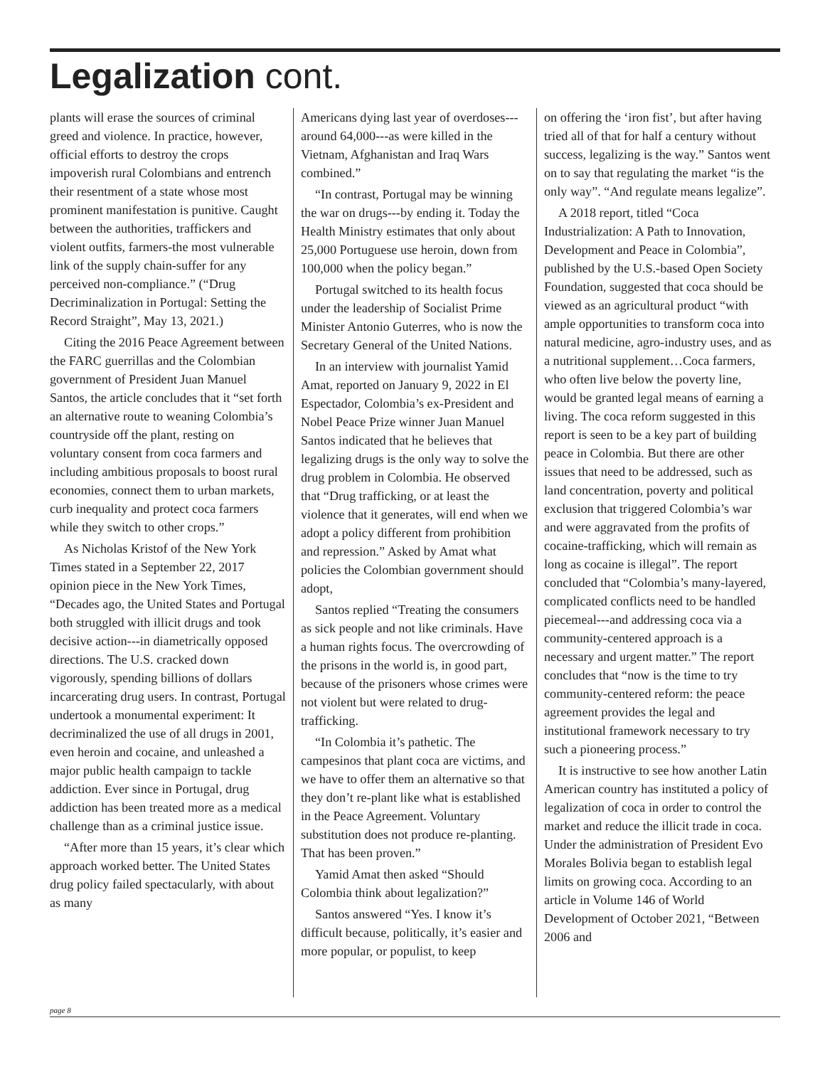Legalization cont.
plants will erase the sources of criminal greed and violence. In practice, however, official efforts to destroy the crops impoverish rural Colombians and entrench their resentment of a state whose most prominent manifestation is punitive. Caught between the authorities, traffickers and violent outfits, farmers-the most vulnerable link of the supply chain-suffer for any perceived non-compliance.” (“Drug Decriminalization in Portugal: Setting the Record Straight”, May 13, 2021.)
Citing the 2016 Peace Agreement between the FARC guerrillas and the Colombian government of President Juan Manuel Santos, the article concludes that it “set forth an alternative route to weaning Colombia’s countryside off the plant, resting on voluntary consent from coca farmers and including ambitious proposals to boost rural economies, connect them to urban markets, curb inequality and protect coca farmers while they switch to other crops.”
As Nicholas Kristof of the New York Times stated in a September 22, 2017 opinion piece in the New York Times, “Decades ago, the United States and Portugal both struggled with illicit drugs and took decisive action---in diametrically opposed directions. The U.S. cracked down vigorously, spending billions of dollars incarcerating drug users. In contrast, Portugal undertook a monumental experiment: It decriminalized the use of all drugs in 2001, even heroin and cocaine, and unleashed a major public health campaign to tackle addiction. Ever since in Portugal, drug addiction has been treated more as a medical challenge than as a criminal justice issue.
“After more than 15 years, it’s clear which approach worked better. The United States drug policy failed spectacularly, with about as many
Americans dying last year of overdoses---around 64,000---as were killed in the Vietnam, Afghanistan and Iraq Wars combined.”
“In contrast, Portugal may be winning the war on drugs---by ending it. Today the Health Ministry estimates that only about 25,000 Portuguese use heroin, down from 100,000 when the policy began.”
Portugal switched to its health focus under the leadership of Socialist Prime Minister Antonio Guterres, who is now the Secretary General of the United Nations.
In an interview with journalist Yamid Amat, reported on January 9, 2022 in El Espectador, Colombia’s ex-President and Nobel Peace Prize winner Juan Manuel Santos indicated that he believes that legalizing drugs is the only way to solve the drug problem in Colombia. He observed that “Drug trafficking, or at least the violence that it generates, will end when we adopt a policy different from prohibition and repression.” Asked by Amat what policies the Colombian government should adopt,
Santos replied “Treating the consumers as sick people and not like criminals. Have a human rights focus. The overcrowding of the prisons in the world is, in good part, because of the prisoners whose crimes were not violent but were related to drug-trafficking.
“In Colombia it’s pathetic. The campesinos that plant coca are victims, and we have to offer them an alternative so that they don’t re-plant like what is established in the Peace Agreement. Voluntary substitution does not produce re-planting. That has been proven.”
Yamid Amat then asked “Should Colombia think about legalization?”
Santos answered “Yes. I know it’s difficult because, politically, it’s easier and more popular, or populist, to keep
on offering the ‘iron fist’, but after having tried all of that for half a century without success, legalizing is the way.” Santos went on to say that regulating the market “is the only way”. “And regulate means legalize”.
A 2018 report, titled “Coca Industrialization: A Path to Innovation, Development and Peace in Colombia”, published by the U.S.-based Open Society Foundation, suggested that coca should be viewed as an agricultural product “with ample opportunities to transform coca into natural medicine, agro-industry uses, and as a nutritional supplement…Coca farmers, who often live below the poverty line, would be granted legal means of earning a living. The coca reform suggested in this report is seen to be a key part of building peace in Colombia. But there are other issues that need to be addressed, such as land concentration, poverty and political exclusion that triggered Colombia’s war and were aggravated from the profits of cocaine-trafficking, which will remain as long as cocaine is illegal”. The report concluded that “Colombia’s many-layered, complicated conflicts need to be handled piecemeal---and addressing coca via a community-centered approach is a necessary and urgent matter.” The report concludes that “now is the time to try community-centered reform: the peace agreement provides the legal and institutional framework necessary to try such a pioneering process.”
It is instructive to see how another Latin American country has instituted a policy of legalization of coca in order to control the market and reduce the illicit trade in coca. Under the administration of President Evo Morales Bolivia began to establish legal limits on growing coca. According to an article in Volume 146 of World Development of October 2021, “Between 2006 and
page 8